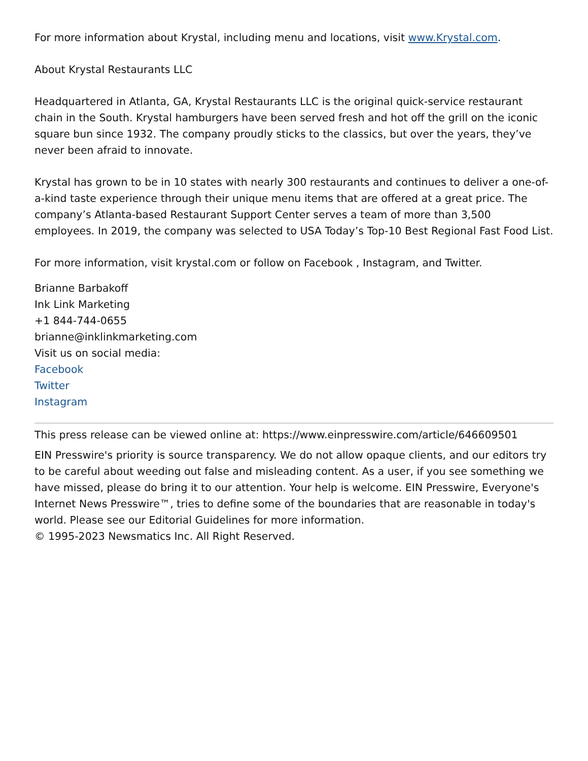For more information about Krystal, including menu and locations, visit www.Krystal.com.
About Krystal Restaurants LLC
Headquartered in Atlanta, GA, Krystal Restaurants LLC is the original quick-service restaurant chain in the South. Krystal hamburgers have been served fresh and hot off the grill on the iconic square bun since 1932. The company proudly sticks to the classics, but over the years, they’ve never been afraid to innovate.
Krystal has grown to be in 10 states with nearly 300 restaurants and continues to deliver a one-of-a-kind taste experience through their unique menu items that are offered at a great price. The company’s Atlanta-based Restaurant Support Center serves a team of more than 3,500 employees. In 2019, the company was selected to USA Today’s Top-10 Best Regional Fast Food List.
For more information, visit krystal.com or follow on Facebook , Instagram, and Twitter.
Brianne Barbakoff
Ink Link Marketing
+1 844-744-0655
brianne@inklinkmarketing.com
Visit us on social media:
Facebook
Twitter
Instagram
This press release can be viewed online at: https://www.einpresswire.com/article/646609501
EIN Presswire's priority is source transparency. We do not allow opaque clients, and our editors try to be careful about weeding out false and misleading content. As a user, if you see something we have missed, please do bring it to our attention. Your help is welcome. EIN Presswire, Everyone's Internet News Presswire™, tries to define some of the boundaries that are reasonable in today's world. Please see our Editorial Guidelines for more information.
© 1995-2023 Newsmatics Inc. All Right Reserved.